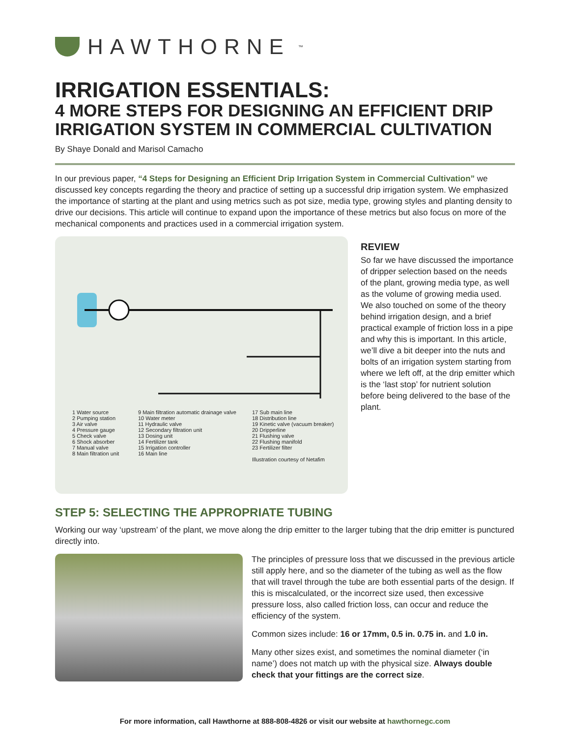HAWTHORNE<sup>™</sup>
IRRIGATION ESSENTIALS:
4 MORE STEPS FOR DESIGNING AN EFFICIENT DRIP IRRIGATION SYSTEM IN COMMERCIAL CULTIVATION
By Shaye Donald and Marisol Camacho
In our previous paper, “4 Steps for Designing an Efficient Drip Irrigation System in Commercial Cultivation” we discussed key concepts regarding the theory and practice of setting up a successful drip irrigation system. We emphasized the importance of starting at the plant and using metrics such as pot size, media type, growing styles and planting density to drive our decisions. This article will continue to expand upon the importance of these metrics but also focus on more of the mechanical components and practices used in a commercial irrigation system.
1 Water source
2 Pumping station
3 Air valve
4 Pressure gauge
5 Check valve
6 Shock absorber
7 Manual valve
8 Main filtration unit
9 Main filtration automatic drainage valve
10 Water meter
11 Hydraulic valve
12 Secondary filtration unit
13 Dosing unit
14 Fertilizer tank
15 Irrigation controller
16 Main line
17 Sub main line
18 Distribution line
19 Kinetic valve (vacuum breaker)
20 Dripperline
21 Flushing valve
22 Flushing manifold
23 Fertilizer filter
Illustration courtesy of Netafim
REVIEW
So far we have discussed the importance of dripper selection based on the needs of the plant, growing media type, as well as the volume of growing media used. We also touched on some of the theory behind irrigation design, and a brief practical example of friction loss in a pipe and why this is important. In this article, we’ll dive a bit deeper into the nuts and bolts of an irrigation system starting from where we left off, at the drip emitter which is the ‘last stop’ for nutrient solution before being delivered to the base of the plant.
STEP 5: SELECTING THE APPROPRIATE TUBING
Working our way ‘upstream’ of the plant, we move along the drip emitter to the larger tubing that the drip emitter is punctured directly into.
The principles of pressure loss that we discussed in the previous article still apply here, and so the diameter of the tubing as well as the flow that will travel through the tube are both essential parts of the design. If this is miscalculated, or the incorrect size used, then excessive pressure loss, also called friction loss, can occur and reduce the efficiency of the system.
Common sizes include: 16 or 17mm, 0.5 in. 0.75 in. and 1.0 in.
Many other sizes exist, and sometimes the nominal diameter (‘in name’) does not match up with the physical size. Always double check that your fittings are the correct size.
For more information, call Hawthorne at 888-808-4826 or visit our website at hawthornegc.com